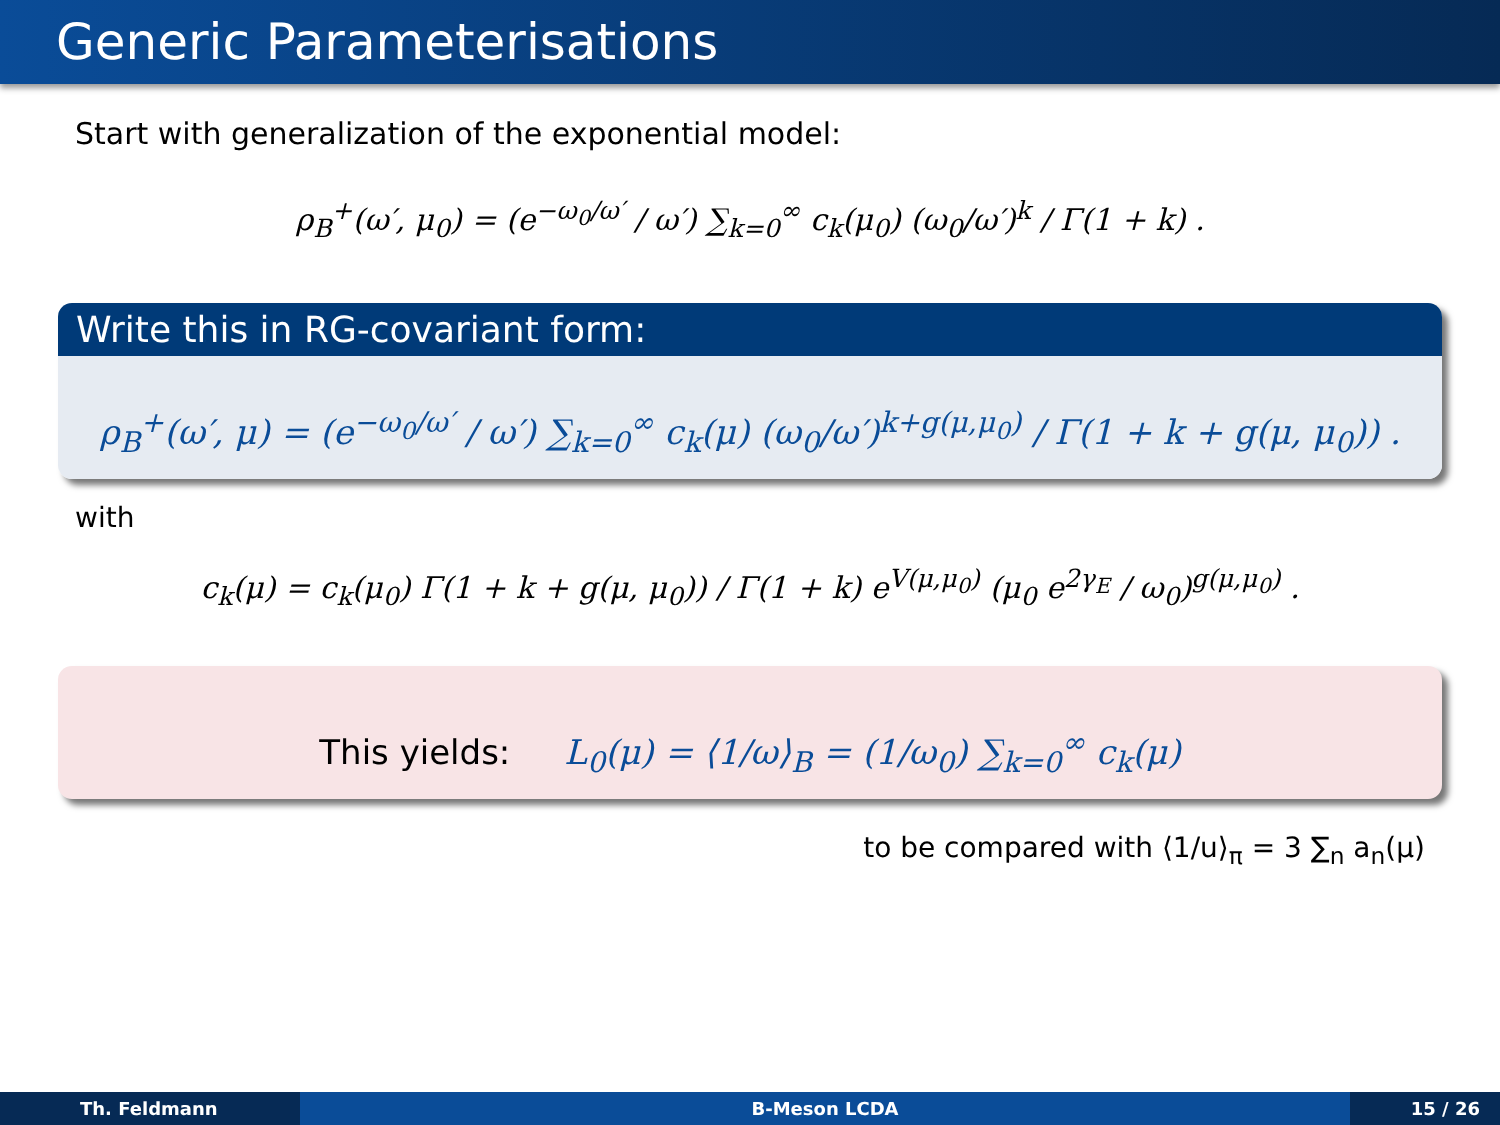Generic Parameterisations
Start with generalization of the exponential model:
ρ<sub>B</sub><sup>+</sup>(ω′, μ<sub>0</sub>) = (e<sup>−ω<sub>0</sub>/ω′</sup> / ω′) ∑<sub>k=0</sub><sup>∞</sup> c<sub>k</sub>(μ<sub>0</sub>) (ω<sub>0</sub>/ω′)<sup>k</sup> / Γ(1 + k) .
Write this in RG-covariant form:
ρ<sub>B</sub><sup>+</sup>(ω′, μ) = (e<sup>−ω<sub>0</sub>/ω′</sup> / ω′) ∑<sub>k=0</sub><sup>∞</sup> c<sub>k</sub>(μ) (ω<sub>0</sub>/ω′)<sup>k+g(μ,μ<sub>0</sub>)</sup> / Γ(1 + k + g(μ, μ<sub>0</sub>)) .
with
c<sub>k</sub>(μ) = c<sub>k</sub>(μ<sub>0</sub>) Γ(1 + k + g(μ, μ<sub>0</sub>)) / Γ(1 + k) e<sup>V(μ,μ<sub>0</sub>)</sup> (μ<sub>0</sub> e<sup>2γ<sub>E</sub></sup> / ω<sub>0</sub>)<sup>g(μ,μ<sub>0</sub>)</sup> .
This yields: L<sub>0</sub>(μ) = ⟨1/ω⟩<sub>B</sub> = (1/ω<sub>0</sub>) ∑<sub>k=0</sub><sup>∞</sup> c<sub>k</sub>(μ)
to be compared with ⟨1/u⟩<sub>π</sub> = 3 ∑<sub>n</sub> a<sub>n</sub>(μ)
Th. Feldmann B-Meson LCDA 15 / 26